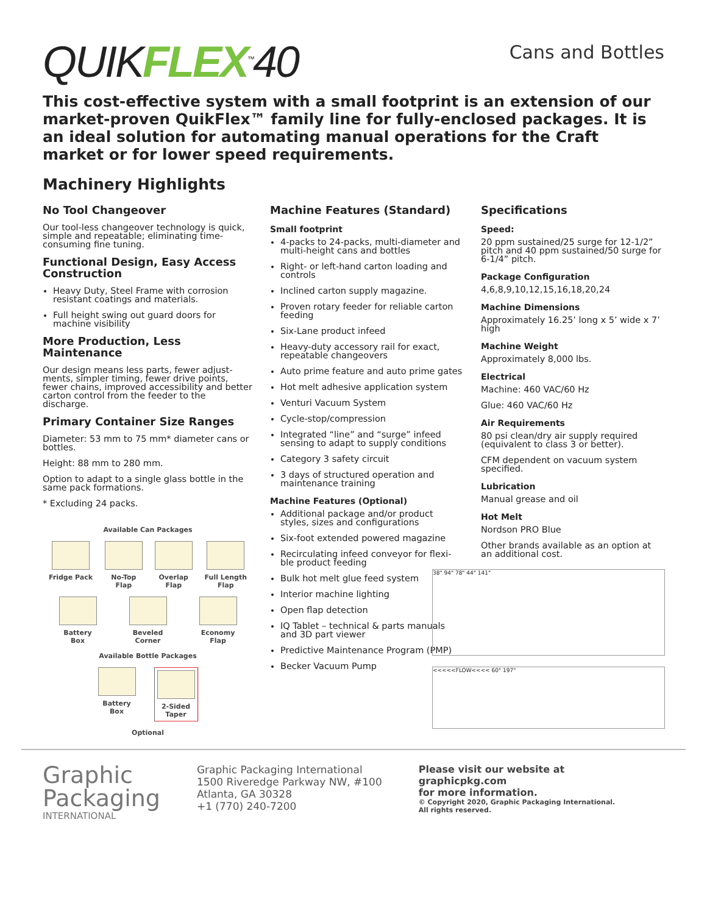QUIKFLEX<sup>™</sup>40
Cans and Bottles
This cost-effective system with a small footprint is an extension of our market-proven QuikFlex™ family line for fully-enclosed packages. It is an ideal solution for automating manual operations for the Craft market or for lower speed requirements.
Machinery Highlights
No Tool Changeover
Our tool-less changeover technology is quick, simple and repeatable; eliminating time-consuming fine tuning.
Functional Design, Easy Access Construction
Heavy Duty, Steel Frame with corrosion resistant coatings and materials.
Full height swing out guard doors for machine visibility
More Production, Less Maintenance
Our design means less parts, fewer adjust-ments, simpler timing, fewer drive points, fewer chains, improved accessibility and better carton control from the feeder to the discharge.
Primary Container Size Ranges
Diameter: 53 mm to 75 mm* diameter cans or bottles.
Height: 88 mm to 280 mm.
Option to adapt to a single glass bottle in the same pack formations.
* Excluding 24 packs.
Available Can Packages
Fridge Pack No-Top
Flap
Overlap
Flap
Full Length
Flap
Battery
Box
Beveled
Corner
Economy
Flap
Available Bottle Packages
Battery
Box
2-Sided
Taper
Optional
Machine Features (Standard)
Small footprint
4-packs to 24-packs, multi-diameter and multi-height cans and bottles
Right- or left-hand carton loading and controls
Inclined carton supply magazine.
Proven rotary feeder for reliable carton feeding
Six-Lane product infeed
Heavy-duty accessory rail for exact, repeatable changeovers
Auto prime feature and auto prime gates
Hot melt adhesive application system
Venturi Vacuum System
Cycle-stop/compression
Integrated “line” and “surge” infeed sensing to adapt to supply conditions
Category 3 safety circuit
3 days of structured operation and maintenance training
Machine Features (Optional)
Additional package and/or product styles, sizes and configurations
Six-foot extended powered magazine
Recirculating infeed conveyor for flexi-ble product feeding
Bulk hot melt glue feed system
Interior machine lighting
Open flap detection
IQ Tablet – technical & parts manuals and 3D part viewer
Predictive Maintenance Program (PMP)
Becker Vacuum Pump
Specifications
Speed:
20 ppm sustained/25 surge for 12-1/2” pitch and 40 ppm sustained/50 surge for 6-1/4” pitch.
Package Configuration
4,6,8,9,10,12,15,16,18,20,24
Machine Dimensions
Approximately 16.25’ long x 5’ wide x 7’ high
Machine Weight
Approximately 8,000 lbs.
Electrical
Machine: 460 VAC/60 Hz
Glue: 460 VAC/60 Hz
Air Requirements
80 psi clean/dry air supply required (equivalent to class 3 or better).
CFM dependent on vacuum system specified.
Lubrication
Manual grease and oil
Hot Melt
Nordson PRO Blue
Other brands available as an option at an additional cost.
38" 94" 78" 44" 141"
<<<<<FLOW<<<< 60" 197"
Graphic
Packaging
INTERNATIONAL
Graphic Packaging International
1500 Riveredge Parkway NW, #100
Atlanta, GA 30328
+1 (770) 240-7200
Please visit our website at
graphicpkg.com
for more information.
© Copyright 2020, Graphic Packaging International.
All rights reserved.